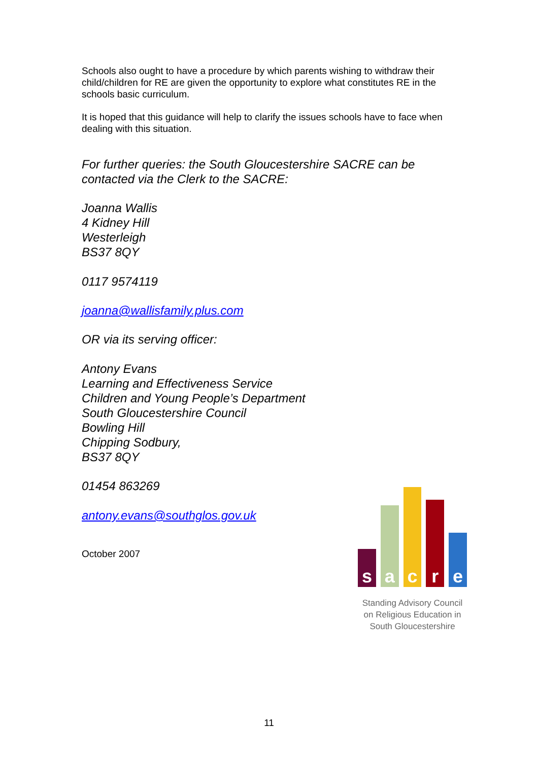Schools also ought to have a procedure by which parents wishing to withdraw their child/children for RE are given the opportunity to explore what constitutes RE in the schools basic curriculum.
It is hoped that this guidance will help to clarify the issues schools have to face when dealing with this situation.
For further queries: the South Gloucestershire SACRE can be contacted via the Clerk to the SACRE:
Joanna Wallis
4 Kidney Hill
Westerleigh
BS37 8QY
0117 9574119
joanna@wallisfamily.plus.com
OR via its serving officer:
Antony Evans
Learning and Effectiveness Service
Children and Young People’s Department
South Gloucestershire Council
Bowling Hill
Chipping Sodbury,
BS37 8QY
01454 863269
antony.evans@southglos.gov.uk
October 2007
s
a
c
r
e
Standing Advisory Council
on Religious Education in
South Gloucestershire
11